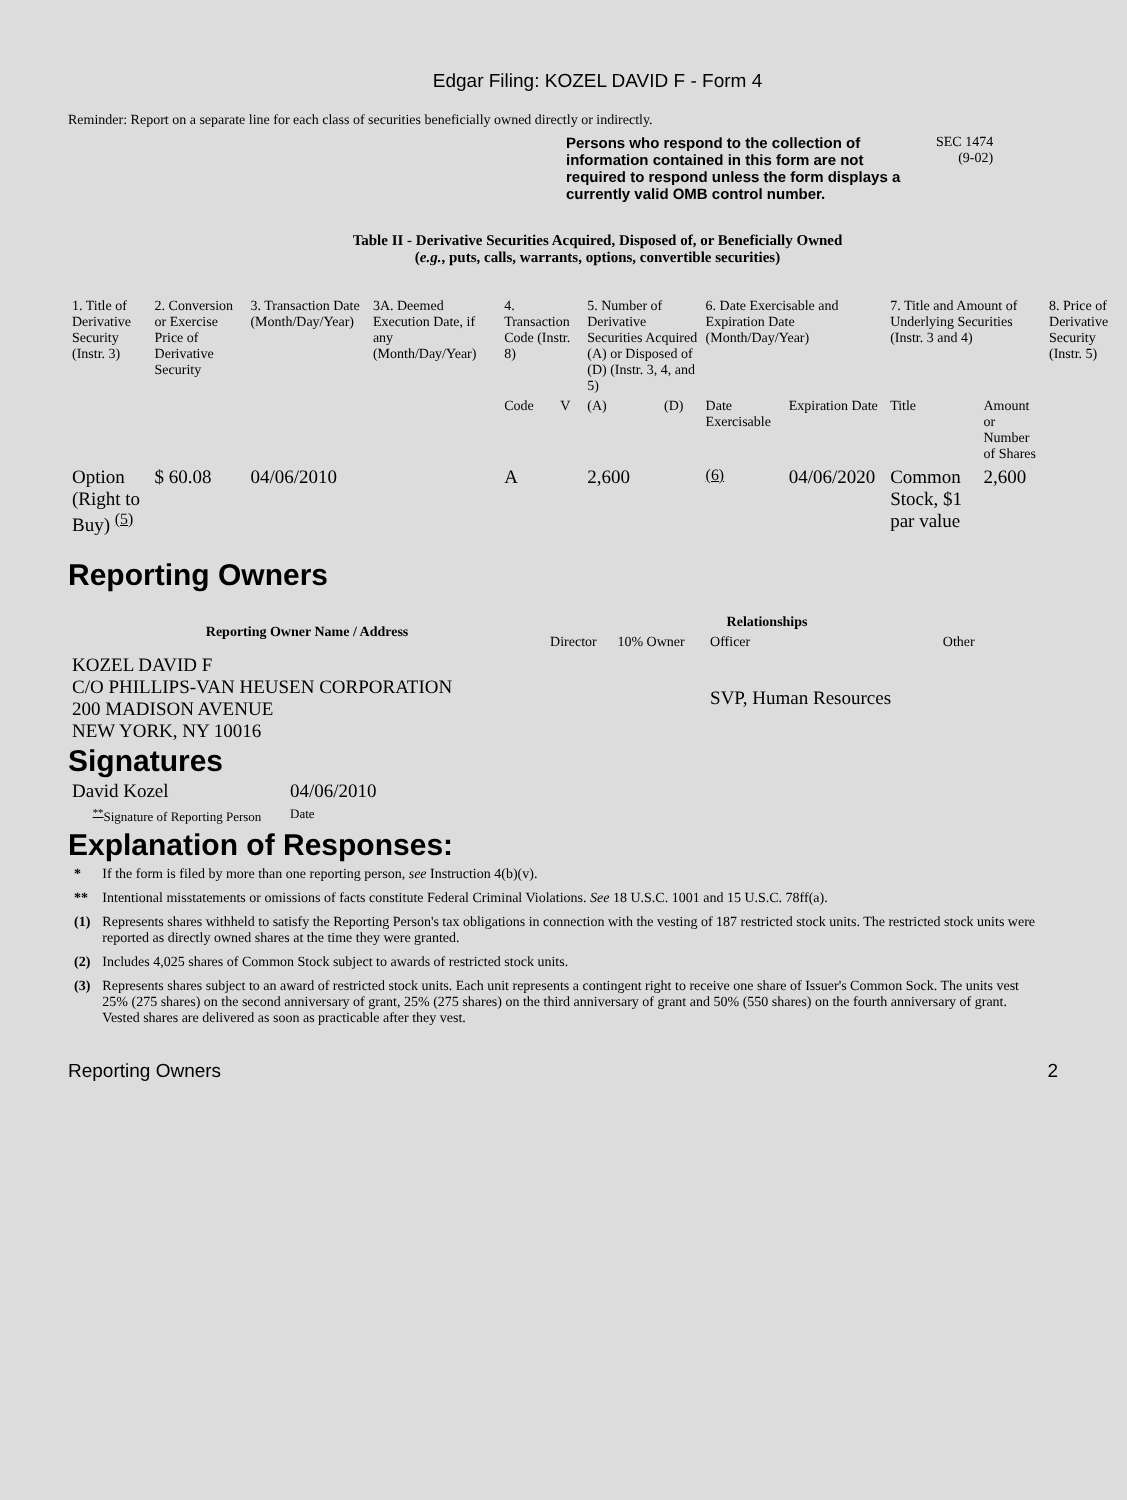Edgar Filing: KOZEL DAVID F - Form 4
Reminder: Report on a separate line for each class of securities beneficially owned directly or indirectly.
Persons who respond to the collection of information contained in this form are not required to respond unless the form displays a currently valid OMB control number.
SEC 1474
(9-02)
Table II - Derivative Securities Acquired, Disposed of, or Beneficially Owned
(e.g., puts, calls, warrants, options, convertible securities)
| 1. Title of Derivative Security (Instr. 3) | 2. Conversion or Exercise Price of Derivative Security | 3. Transaction Date (Month/Day/Year) | 3A. Deemed Execution Date, if any (Month/Day/Year) | 4. Transaction Code (Instr. 8) | | 5. Number of Derivative Securities Acquired (A) or Disposed of (D) (Instr. 3, 4, and 5) | | 6. Date Exercisable and Expiration Date (Month/Day/Year) | | 7. Title and Amount of Underlying Securities (Instr. 3 and 4) | | 8. Price of Derivative Security (Instr. 5) |
| | | | | Code | V | (A) | (D) | Date Exercisable | Expiration Date | Title | Amount or Number of Shares | |
| Option (Right to Buy) <sup>(5)</sup> | $ 60.08 | 04/06/2010 | | A | | 2,600 | | <sup>(6)</sup> | 04/06/2020 | Common Stock, $1 par value | 2,600 | |
Reporting Owners
| Reporting Owner Name / Address | Relationships | | | |
| --- | --- | --- | --- | --- |
| | Director | 10% Owner | Officer | Other |
| KOZEL DAVID F C/O PHILLIPS-VAN HEUSEN CORPORATION 200 MADISON AVENUE NEW YORK, NY 10016 | | | SVP, Human Resources | |
Signatures
| David Kozel | 04/06/2010 |
| <sup>**</sup> Signature of Reporting Person | Date |
Explanation of Responses:
| * | If the form is filed by more than one reporting person, see Instruction 4(b)(v). |
| ** | Intentional misstatements or omissions of facts constitute Federal Criminal Violations. See 18 U.S.C. 1001 and 15 U.S.C. 78ff(a). |
| (1) | Represents shares withheld to satisfy the Reporting Person's tax obligations in connection with the vesting of 187 restricted stock units. The restricted stock units were reported as directly owned shares at the time they were granted. |
| (2) | Includes 4,025 shares of Common Stock subject to awards of restricted stock units. |
| (3) | Represents shares subject to an award of restricted stock units. Each unit represents a contingent right to receive one share of Issuer's Common Sock. The units vest 25% (275 shares) on the second anniversary of grant, 25% (275 shares) on the third anniversary of grant and 50% (550 shares) on the fourth anniversary of grant. Vested shares are delivered as soon as practicable after they vest. |
Reporting Owners 2